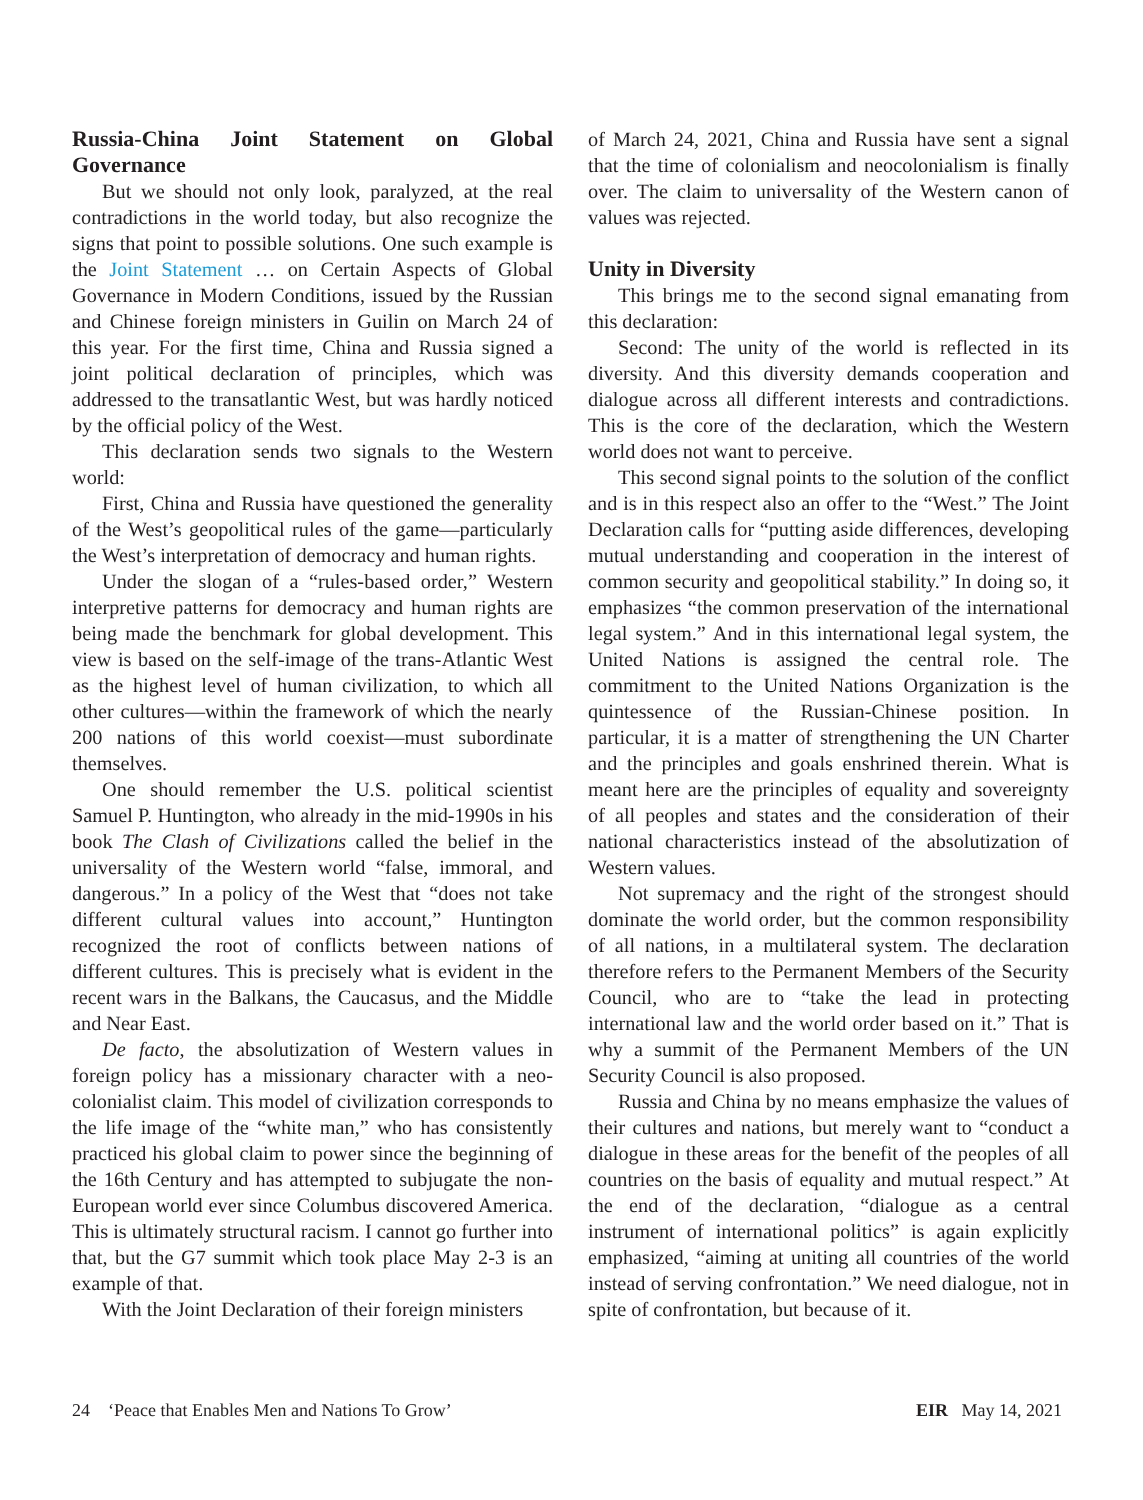Russia-China Joint Statement on Global Governance
But we should not only look, paralyzed, at the real contradictions in the world today, but also recognize the signs that point to possible solutions. One such example is the Joint Statement … on Certain Aspects of Global Governance in Modern Conditions, issued by the Russian and Chinese foreign ministers in Guilin on March 24 of this year. For the first time, China and Russia signed a joint political declaration of principles, which was addressed to the transatlantic West, but was hardly noticed by the official policy of the West.
This declaration sends two signals to the Western world:
First, China and Russia have questioned the generality of the West’s geopolitical rules of the game—particularly the West’s interpretation of democracy and human rights.
Under the slogan of a “rules-based order,” Western interpretive patterns for democracy and human rights are being made the benchmark for global development. This view is based on the self-image of the trans-Atlantic West as the highest level of human civilization, to which all other cultures—within the framework of which the nearly 200 nations of this world coexist—must subordinate themselves.
One should remember the U.S. political scientist Samuel P. Huntington, who already in the mid-1990s in his book The Clash of Civilizations called the belief in the universality of the Western world “false, immoral, and dangerous.” In a policy of the West that “does not take different cultural values into account,” Huntington recognized the root of conflicts between nations of different cultures. This is precisely what is evident in the recent wars in the Balkans, the Caucasus, and the Middle and Near East.
De facto, the absolutization of Western values in foreign policy has a missionary character with a neo-colonialist claim. This model of civilization corresponds to the life image of the “white man,” who has consistently practiced his global claim to power since the beginning of the 16th Century and has attempted to subjugate the non-European world ever since Columbus discovered America. This is ultimately structural racism. I cannot go further into that, but the G7 summit which took place May 2-3 is an example of that.
With the Joint Declaration of their foreign ministers
of March 24, 2021, China and Russia have sent a signal that the time of colonialism and neocolonialism is finally over. The claim to universality of the Western canon of values was rejected.
Unity in Diversity
This brings me to the second signal emanating from this declaration:
Second: The unity of the world is reflected in its diversity. And this diversity demands cooperation and dialogue across all different interests and contradictions. This is the core of the declaration, which the Western world does not want to perceive.
This second signal points to the solution of the conflict and is in this respect also an offer to the “West.” The Joint Declaration calls for “putting aside differences, developing mutual understanding and cooperation in the interest of common security and geopolitical stability.” In doing so, it emphasizes “the common preservation of the international legal system.” And in this international legal system, the United Nations is assigned the central role. The commitment to the United Nations Organization is the quintessence of the Russian-Chinese position. In particular, it is a matter of strengthening the UN Charter and the principles and goals enshrined therein. What is meant here are the principles of equality and sovereignty of all peoples and states and the consideration of their national characteristics instead of the absolutization of Western values.
Not supremacy and the right of the strongest should dominate the world order, but the common responsibility of all nations, in a multilateral system. The declaration therefore refers to the Permanent Members of the Security Council, who are to “take the lead in protecting international law and the world order based on it.” That is why a summit of the Permanent Members of the UN Security Council is also proposed.
Russia and China by no means emphasize the values of their cultures and nations, but merely want to “conduct a dialogue in these areas for the benefit of the peoples of all countries on the basis of equality and mutual respect.” At the end of the declaration, “dialogue as a central instrument of international politics” is again explicitly emphasized, “aiming at uniting all countries of the world instead of serving confrontation.” We need dialogue, not in spite of confrontation, but because of it.
24 ‘Peace that Enables Men and Nations To Grow’ EIR May 14, 2021